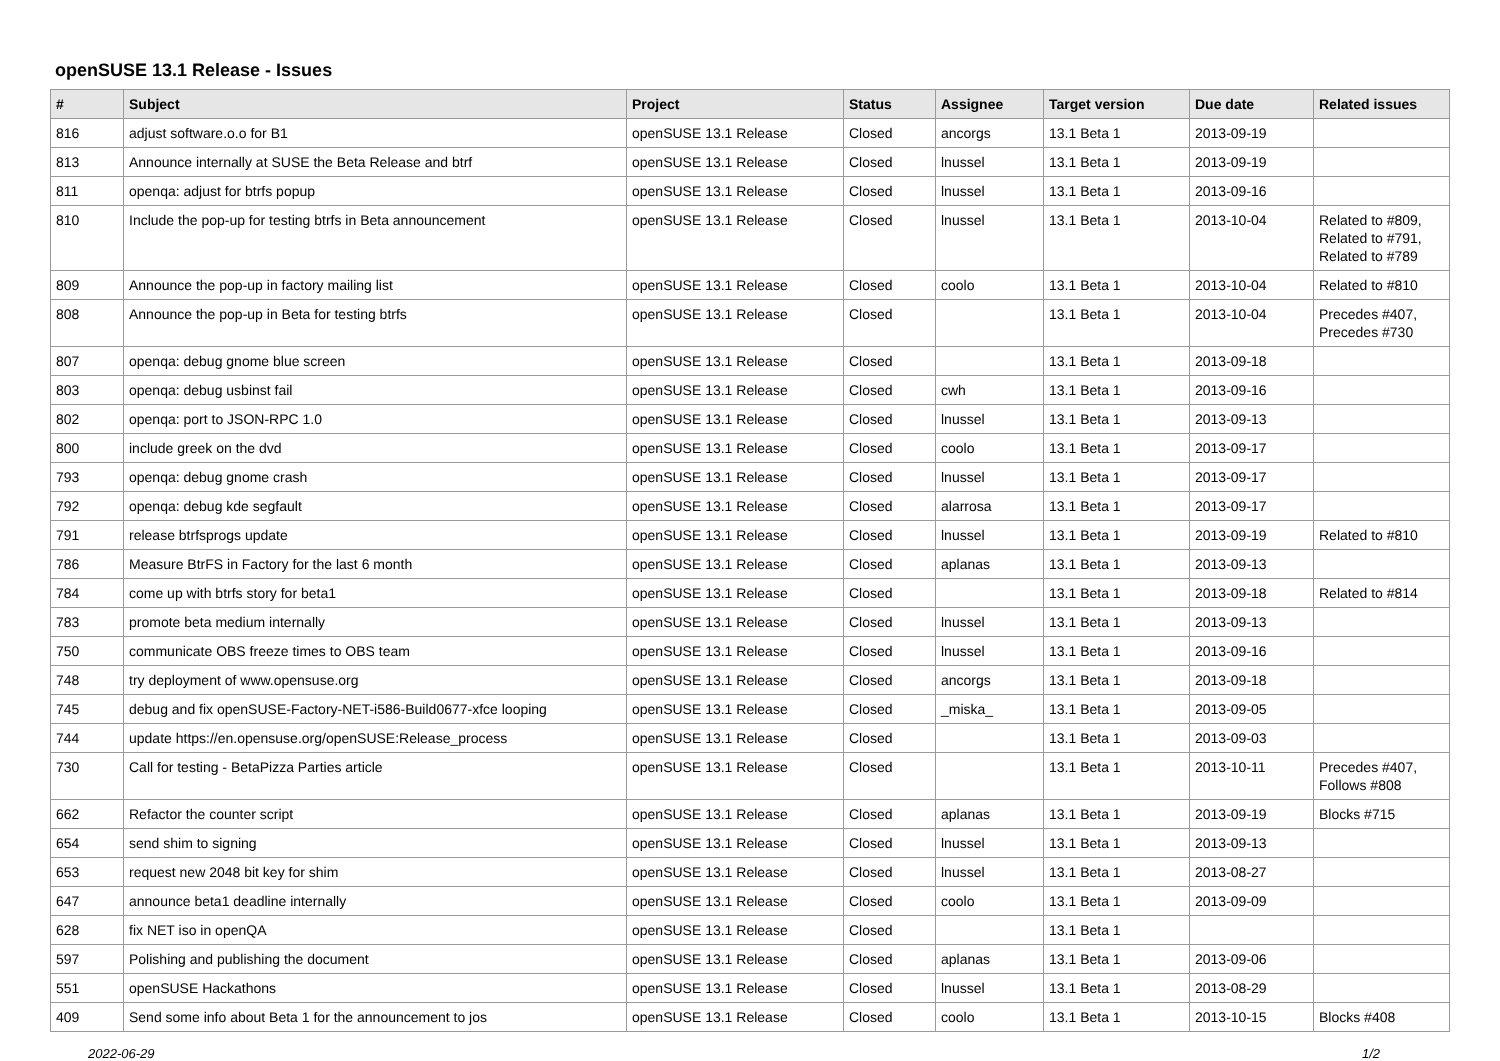openSUSE 13.1 Release - Issues
| # | Subject | Project | Status | Assignee | Target version | Due date | Related issues |
| --- | --- | --- | --- | --- | --- | --- | --- |
| 816 | adjust software.o.o for B1 | openSUSE 13.1 Release | Closed | ancorgs | 13.1 Beta 1 | 2013-09-19 | |
| 813 | Announce internally at SUSE the Beta Release and btrf | openSUSE 13.1 Release | Closed | lnussel | 13.1 Beta 1 | 2013-09-19 | |
| 811 | openqa: adjust for btrfs popup | openSUSE 13.1 Release | Closed | lnussel | 13.1 Beta 1 | 2013-09-16 | |
| 810 | Include the pop-up for testing btrfs in Beta announcement | openSUSE 13.1 Release | Closed | lnussel | 13.1 Beta 1 | 2013-10-04 | Related to #809, Related to #791, Related to #789 |
| 809 | Announce the pop-up in factory mailing list | openSUSE 13.1 Release | Closed | coolo | 13.1 Beta 1 | 2013-10-04 | Related to #810 |
| 808 | Announce the pop-up in Beta for testing btrfs | openSUSE 13.1 Release | Closed | | 13.1 Beta 1 | 2013-10-04 | Precedes #407, Precedes #730 |
| 807 | openqa: debug gnome blue screen | openSUSE 13.1 Release | Closed | | 13.1 Beta 1 | 2013-09-18 | |
| 803 | openqa: debug usbinst fail | openSUSE 13.1 Release | Closed | cwh | 13.1 Beta 1 | 2013-09-16 | |
| 802 | openqa: port to JSON-RPC 1.0 | openSUSE 13.1 Release | Closed | lnussel | 13.1 Beta 1 | 2013-09-13 | |
| 800 | include greek on the dvd | openSUSE 13.1 Release | Closed | coolo | 13.1 Beta 1 | 2013-09-17 | |
| 793 | openqa: debug gnome crash | openSUSE 13.1 Release | Closed | lnussel | 13.1 Beta 1 | 2013-09-17 | |
| 792 | openqa: debug kde segfault | openSUSE 13.1 Release | Closed | alarrosa | 13.1 Beta 1 | 2013-09-17 | |
| 791 | release btrfsprogs update | openSUSE 13.1 Release | Closed | lnussel | 13.1 Beta 1 | 2013-09-19 | Related to #810 |
| 786 | Measure BtrFS in Factory for the last 6 month | openSUSE 13.1 Release | Closed | aplanas | 13.1 Beta 1 | 2013-09-13 | |
| 784 | come up with btrfs story for beta1 | openSUSE 13.1 Release | Closed | | 13.1 Beta 1 | 2013-09-18 | Related to #814 |
| 783 | promote beta medium internally | openSUSE 13.1 Release | Closed | lnussel | 13.1 Beta 1 | 2013-09-13 | |
| 750 | communicate OBS freeze times to OBS team | openSUSE 13.1 Release | Closed | lnussel | 13.1 Beta 1 | 2013-09-16 | |
| 748 | try deployment of www.opensuse.org | openSUSE 13.1 Release | Closed | ancorgs | 13.1 Beta 1 | 2013-09-18 | |
| 745 | debug and fix openSUSE-Factory-NET-i586-Build0677-xfce looping | openSUSE 13.1 Release | Closed | _miska_ | 13.1 Beta 1 | 2013-09-05 | |
| 744 | update https://en.opensuse.org/openSUSE:Release_process | openSUSE 13.1 Release | Closed | | 13.1 Beta 1 | 2013-09-03 | |
| 730 | Call for testing - BetaPizza Parties article | openSUSE 13.1 Release | Closed | | 13.1 Beta 1 | 2013-10-11 | Precedes #407, Follows #808 |
| 662 | Refactor the counter script | openSUSE 13.1 Release | Closed | aplanas | 13.1 Beta 1 | 2013-09-19 | Blocks #715 |
| 654 | send shim to signing | openSUSE 13.1 Release | Closed | lnussel | 13.1 Beta 1 | 2013-09-13 | |
| 653 | request new 2048 bit key for shim | openSUSE 13.1 Release | Closed | lnussel | 13.1 Beta 1 | 2013-08-27 | |
| 647 | announce beta1 deadline internally | openSUSE 13.1 Release | Closed | coolo | 13.1 Beta 1 | 2013-09-09 | |
| 628 | fix NET iso in openQA | openSUSE 13.1 Release | Closed | | 13.1 Beta 1 | | |
| 597 | Polishing and publishing the document | openSUSE 13.1 Release | Closed | aplanas | 13.1 Beta 1 | 2013-09-06 | |
| 551 | openSUSE Hackathons | openSUSE 13.1 Release | Closed | lnussel | 13.1 Beta 1 | 2013-08-29 | |
| 409 | Send some info about Beta 1 for the announcement to jos | openSUSE 13.1 Release | Closed | coolo | 13.1 Beta 1 | 2013-10-15 | Blocks #408 |
2022-06-29 1/2